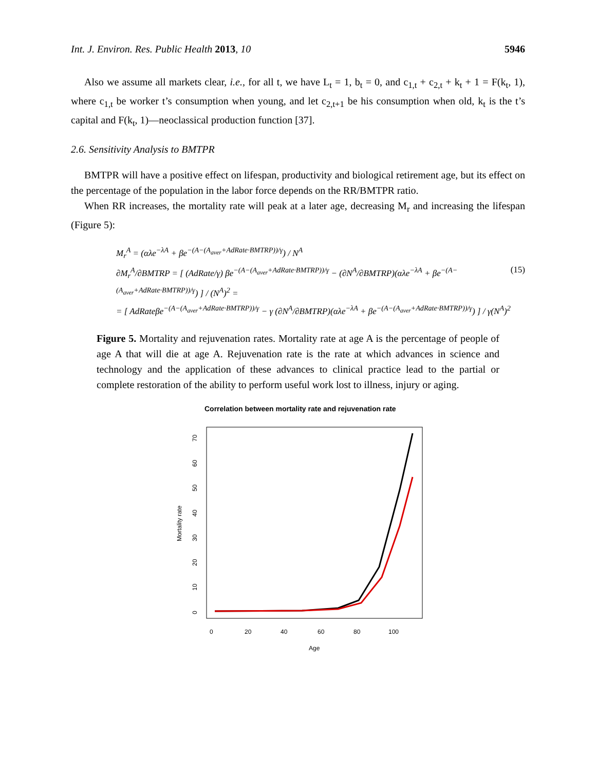Int. J. Environ. Res. Public Health 2013, 10 5946
Also we assume all markets clear, i.e., for all t, we have L<sub>t</sub> = 1, b<sub>t</sub> = 0, and c<sub>1,t</sub> + c<sub>2,t</sub> + k<sub>t</sub> + 1 = F(k<sub>t</sub>, 1), where c<sub>1,t</sub> be worker t’s consumption when young, and let c<sub>2,t+1</sub> be his consumption when old, k<sub>t</sub> is the t’s capital and F(k<sub>t</sub>, 1)—neoclassical production function [37].
2.6. Sensitivity Analysis to BMTPR
BMTPR will have a positive effect on lifespan, productivity and biological retirement age, but its effect on the percentage of the population in the labor force depends on the RR/BMTPR ratio.
When RR increases, the mortality rate will peak at a later age, decreasing M<sub>r</sub> and increasing the lifespan (Figure 5):
M<sub>r</sub><sup>A</sup> = (αλe<sup>−λA</sup> + βe<sup>−(A−(A<sub>aver</sub>+AdRate·BMTRP))/γ</sup>) / N<sup>A</sup>
∂M<sub>r</sub><sup>A</sup>/∂BMTRP = [ (AdRate/γ) βe<sup>−(A−(A<sub>aver</sub>+AdRate·BMTRP))/γ</sup> − (∂N<sup>A</sup>/∂BMTRP)(αλe<sup>−λA</sup> + βe<sup>−(A−(A<sub>aver</sub>+AdRate·BMTRP))/γ</sup>) ] / (N<sup>A</sup>)<sup>2</sup> = (15)
= [ AdRateβe<sup>−(A−(A<sub>aver</sub>+AdRate·BMTRP))/γ</sup> − γ (∂N<sup>A</sup>/∂BMTRP)(αλe<sup>−λA</sup> + βe<sup>−(A−(A<sub>aver</sub>+AdRate·BMTRP))/γ</sup>) ] / γ(N<sup>A</sup>)<sup>2</sup>
Figure 5. Mortality and rejuvenation rates. Mortality rate at age A is the percentage of people of age A that will die at age A. Rejuvenation rate is the rate at which advances in science and technology and the application of these advances to clinical practice lead to the partial or complete restoration of the ability to perform useful work lost to illness, injury or aging.
Correlation between mortality rate and rejuvenation rate
Mortality rate
0
10
20
30
40
50
60
70
0
20
40
60
80
100
Age